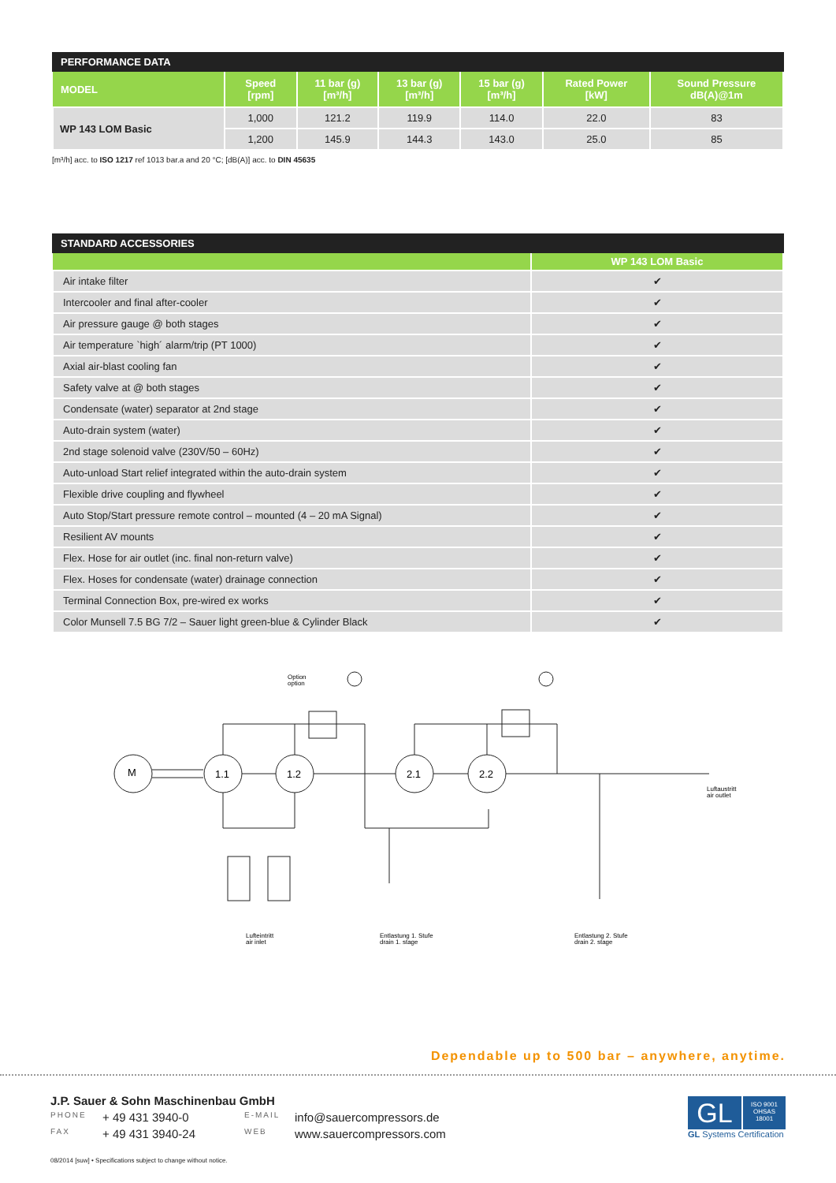PERFORMANCE DATA
| MODEL | Speed [rpm] | 11 bar (g) [m³/h] | 13 bar (g) [m³/h] | 15 bar (g) [m³/h] | Rated Power [kW] | Sound Pressure dB(A)@1m |
| --- | --- | --- | --- | --- | --- | --- |
| WP 143 LOM Basic | 1,000 | 121.2 | 119.9 | 114.0 | 22.0 | 83 |
| | 1,200 | 145.9 | 144.3 | 143.0 | 25.0 | 85 |
[m³/h] acc. to ISO 1217 ref 1013 bar.a and 20 °C; [dB(A)] acc. to DIN 45635
STANDARD ACCESSORIES
| | WP 143 LOM Basic |
| --- | --- |
| Air intake filter | ✔ |
| Intercooler and final after-cooler | ✔ |
| Air pressure gauge @ both stages | ✔ |
| Air temperature `high´ alarm/trip (PT 1000) | ✔ |
| Axial air-blast cooling fan | ✔ |
| Safety valve at @ both stages | ✔ |
| Condensate (water) separator at 2nd stage | ✔ |
| Auto-drain system (water) | ✔ |
| 2nd stage solenoid valve (230V/50 – 60Hz) | ✔ |
| Auto-unload Start relief integrated within the auto-drain system | ✔ |
| Flexible drive coupling and flywheel | ✔ |
| Auto Stop/Start pressure remote control – mounted (4 – 20 mA Signal) | ✔ |
| Resilient AV mounts | ✔ |
| Flex. Hose for air outlet (inc. final non-return valve) | ✔ |
| Flex. Hoses for condensate (water) drainage connection | ✔ |
| Terminal Connection Box, pre-wired ex works | ✔ |
| Color Munsell 7.5 BG 7/2 – Sauer light green-blue & Cylinder Black | ✔ |
M
1.1
1.2
2.1
2.2
Option
option
Luftaustritt
air outlet
Lufteintritt
air inlet
Entlastung 1. Stufe
drain 1. stage
Entlastung 2. Stufe
drain 2. stage
Dependable up to 500 bar – anywhere, anytime.
J.P. Sauer & Sohn Maschinenbau GmbH
PHONE + 49 431 3940-0 E-MAIL info@sauercompressors.de
FAX + 49 431 3940-24 WEB www.sauercompressors.com
GL
ISO 9001
OHSAS 18001
GL Systems Certification
08/2014 [suw] • Specifications subject to change without notice.